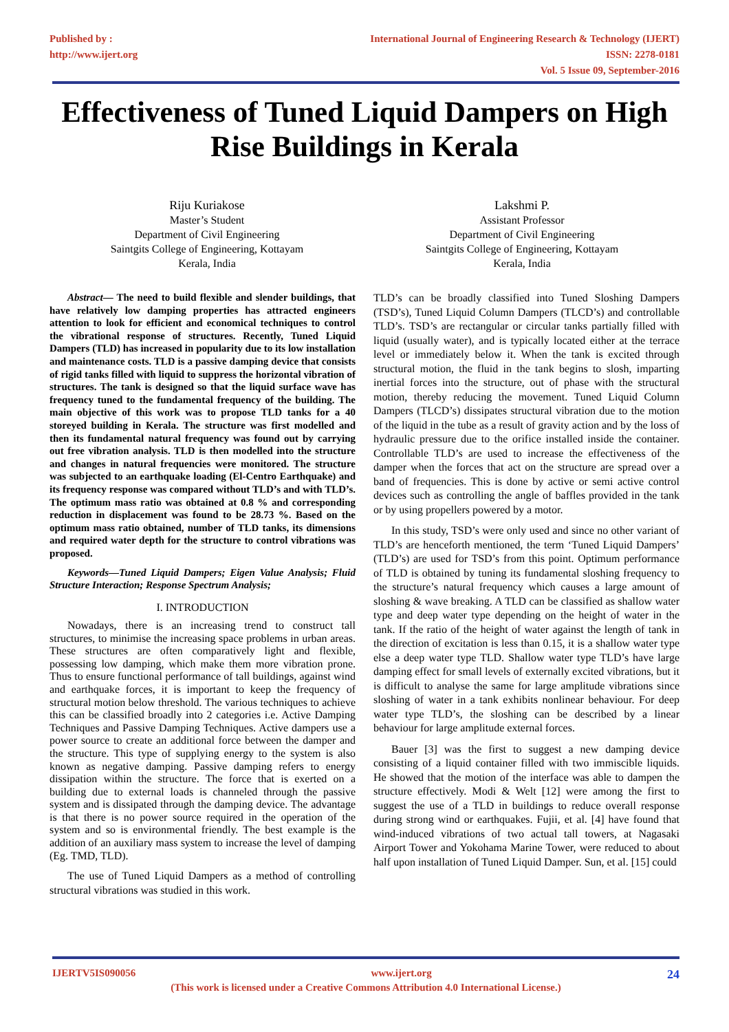Published by :
http://www.ijert.org
International Journal of Engineering Research & Technology (IJERT)
ISSN: 2278-0181
Vol. 5 Issue 09, September-2016
Effectiveness of Tuned Liquid Dampers on High Rise Buildings in Kerala
Riju Kuriakose
Master’s Student
Department of Civil Engineering
Saintgits College of Engineering, Kottayam
Kerala, India
Lakshmi P.
Assistant Professor
Department of Civil Engineering
Saintgits College of Engineering, Kottayam
Kerala, India
Abstract— The need to build flexible and slender buildings, that have relatively low damping properties has attracted engineers attention to look for efficient and economical techniques to control the vibrational response of structures. Recently, Tuned Liquid Dampers (TLD) has increased in popularity due to its low installation and maintenance costs. TLD is a passive damping device that consists of rigid tanks filled with liquid to suppress the horizontal vibration of structures. The tank is designed so that the liquid surface wave has frequency tuned to the fundamental frequency of the building. The main objective of this work was to propose TLD tanks for a 40 storeyed building in Kerala. The structure was first modelled and then its fundamental natural frequency was found out by carrying out free vibration analysis. TLD is then modelled into the structure and changes in natural frequencies were monitored. The structure was subjected to an earthquake loading (El-Centro Earthquake) and its frequency response was compared without TLD’s and with TLD’s. The optimum mass ratio was obtained at 0.8 % and corresponding reduction in displacement was found to be 28.73 %. Based on the optimum mass ratio obtained, number of TLD tanks, its dimensions and required water depth for the structure to control vibrations was proposed.
Keywords—Tuned Liquid Dampers; Eigen Value Analysis; Fluid Structure Interaction; Response Spectrum Analysis;
I. INTRODUCTION
Nowadays, there is an increasing trend to construct tall structures, to minimise the increasing space problems in urban areas. These structures are often comparatively light and flexible, possessing low damping, which make them more vibration prone. Thus to ensure functional performance of tall buildings, against wind and earthquake forces, it is important to keep the frequency of structural motion below threshold. The various techniques to achieve this can be classified broadly into 2 categories i.e. Active Damping Techniques and Passive Damping Techniques. Active dampers use a power source to create an additional force between the damper and the structure. This type of supplying energy to the system is also known as negative damping. Passive damping refers to energy dissipation within the structure. The force that is exerted on a building due to external loads is channeled through the passive system and is dissipated through the damping device. The advantage is that there is no power source required in the operation of the system and so is environmental friendly. The best example is the addition of an auxiliary mass system to increase the level of damping (Eg. TMD, TLD).
The use of Tuned Liquid Dampers as a method of controlling structural vibrations was studied in this work.
TLD’s can be broadly classified into Tuned Sloshing Dampers (TSD’s), Tuned Liquid Column Dampers (TLCD’s) and controllable TLD’s. TSD’s are rectangular or circular tanks partially filled with liquid (usually water), and is typically located either at the terrace level or immediately below it. When the tank is excited through structural motion, the fluid in the tank begins to slosh, imparting inertial forces into the structure, out of phase with the structural motion, thereby reducing the movement. Tuned Liquid Column Dampers (TLCD’s) dissipates structural vibration due to the motion of the liquid in the tube as a result of gravity action and by the loss of hydraulic pressure due to the orifice installed inside the container. Controllable TLD’s are used to increase the effectiveness of the damper when the forces that act on the structure are spread over a band of frequencies. This is done by active or semi active control devices such as controlling the angle of baffles provided in the tank or by using propellers powered by a motor.
In this study, TSD’s were only used and since no other variant of TLD’s are henceforth mentioned, the term ‘Tuned Liquid Dampers’ (TLD’s) are used for TSD’s from this point. Optimum performance of TLD is obtained by tuning its fundamental sloshing frequency to the structure’s natural frequency which causes a large amount of sloshing & wave breaking. A TLD can be classified as shallow water type and deep water type depending on the height of water in the tank. If the ratio of the height of water against the length of tank in the direction of excitation is less than 0.15, it is a shallow water type else a deep water type TLD. Shallow water type TLD’s have large damping effect for small levels of externally excited vibrations, but it is difficult to analyse the same for large amplitude vibrations since sloshing of water in a tank exhibits nonlinear behaviour. For deep water type TLD’s, the sloshing can be described by a linear behaviour for large amplitude external forces.
Bauer [3] was the first to suggest a new damping device consisting of a liquid container filled with two immiscible liquids. He showed that the motion of the interface was able to dampen the structure effectively. Modi & Welt [12] were among the first to suggest the use of a TLD in buildings to reduce overall response during strong wind or earthquakes. Fujii, et al. [4] have found that wind-induced vibrations of two actual tall towers, at Nagasaki Airport Tower and Yokohama Marine Tower, were reduced to about half upon installation of Tuned Liquid Damper. Sun, et al. [15] could
IJERTV5IS090056 www.ijert.org 24
(This work is licensed under a Creative Commons Attribution 4.0 International License.)